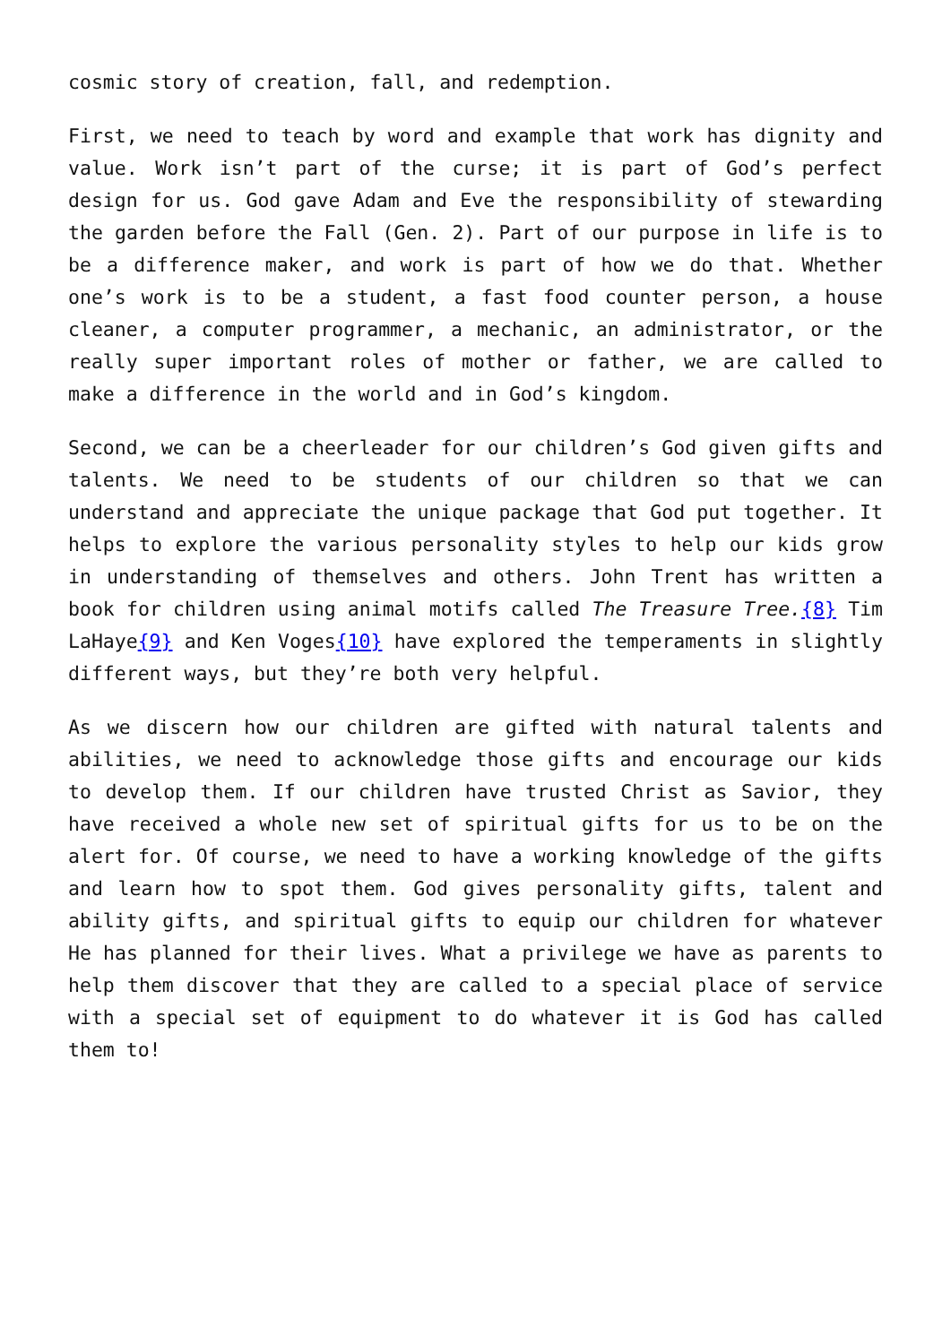cosmic story of creation, fall, and redemption.
First, we need to teach by word and example that work has dignity and value. Work isn’t part of the curse; it is part of God’s perfect design for us. God gave Adam and Eve the responsibility of stewarding the garden before the Fall (Gen. 2). Part of our purpose in life is to be a difference maker, and work is part of how we do that. Whether one’s work is to be a student, a fast food counter person, a house cleaner, a computer programmer, a mechanic, an administrator, or the really super important roles of mother or father, we are called to make a difference in the world and in God’s kingdom.
Second, we can be a cheerleader for our children’s God given gifts and talents. We need to be students of our children so that we can understand and appreciate the unique package that God put together. It helps to explore the various personality styles to help our kids grow in understanding of themselves and others. John Trent has written a book for children using animal motifs called The Treasure Tree.{8} Tim LaHaye{9} and Ken Voges{10} have explored the temperaments in slightly different ways, but they’re both very helpful.
As we discern how our children are gifted with natural talents and abilities, we need to acknowledge those gifts and encourage our kids to develop them. If our children have trusted Christ as Savior, they have received a whole new set of spiritual gifts for us to be on the alert for. Of course, we need to have a working knowledge of the gifts and learn how to spot them. God gives personality gifts, talent and ability gifts, and spiritual gifts to equip our children for whatever He has planned for their lives. What a privilege we have as parents to help them discover that they are called to a special place of service with a special set of equipment to do whatever it is God has called them to!